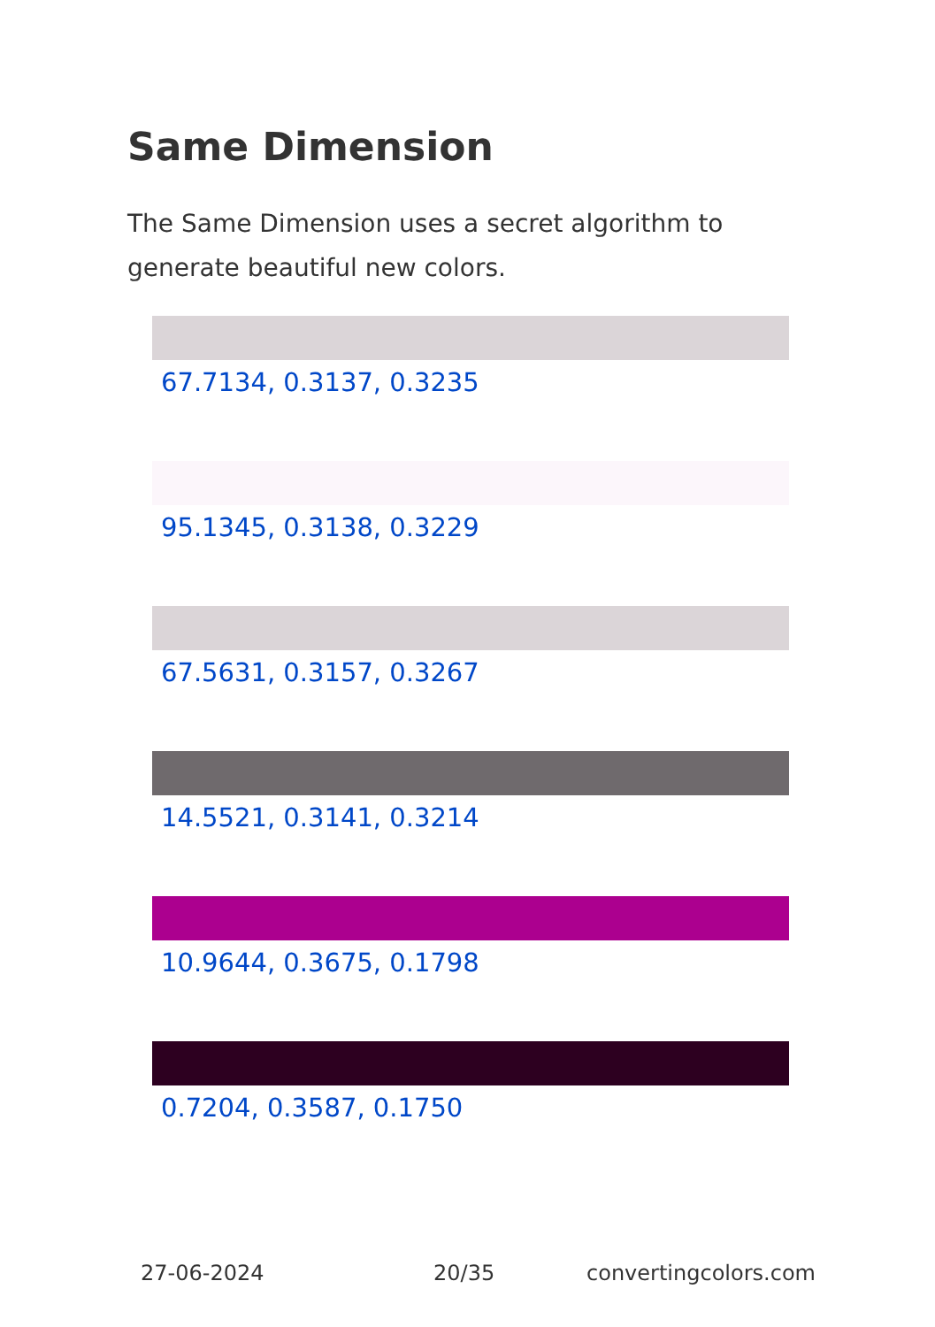Same Dimension
The Same Dimension uses a secret algorithm to generate beautiful new colors.
67.7134, 0.3137, 0.3235
95.1345, 0.3138, 0.3229
67.5631, 0.3157, 0.3267
14.5521, 0.3141, 0.3214
10.9644, 0.3675, 0.1798
0.7204, 0.3587, 0.1750
27-06-2024 20/35 convertingcolors.com